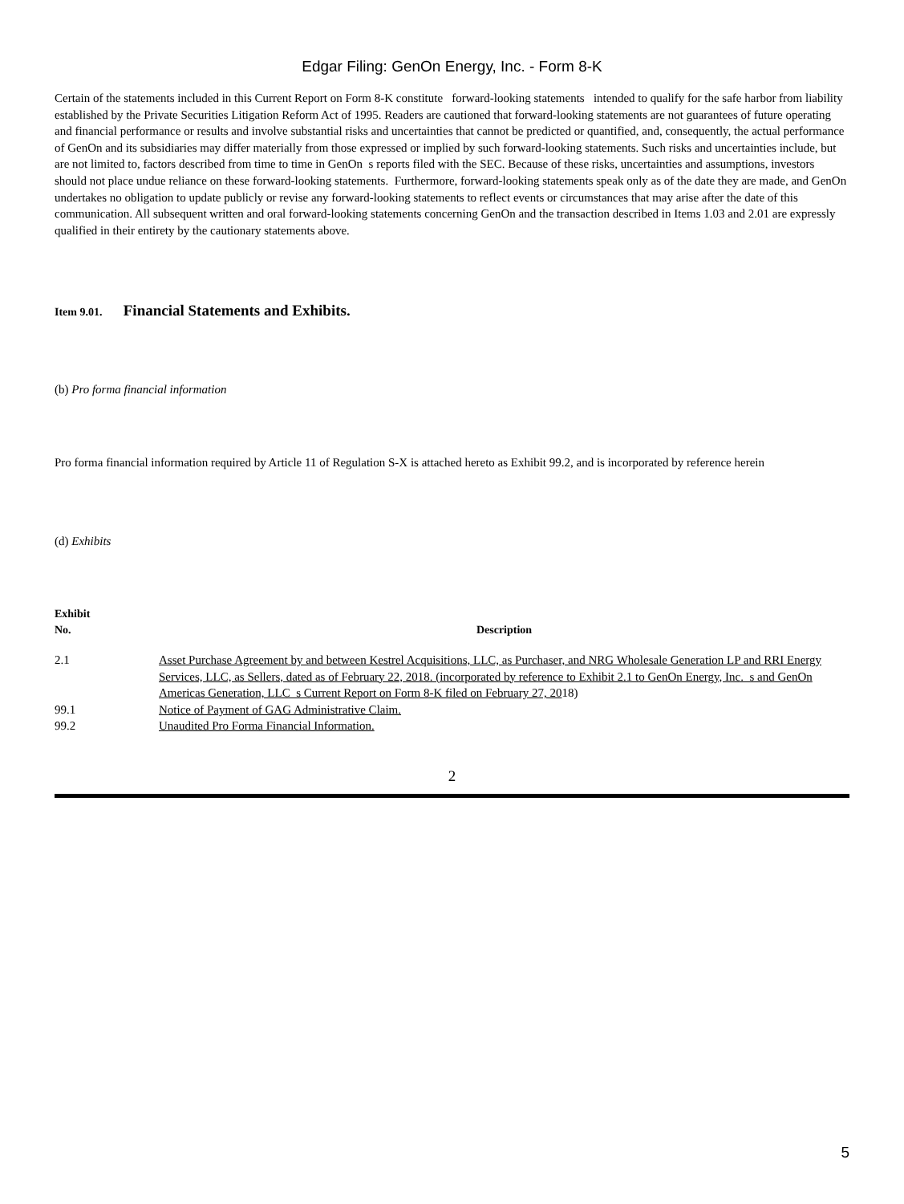Edgar Filing: GenOn Energy, Inc. - Form 8-K
Certain of the statements included in this Current Report on Form 8-K constitute forward-looking statements intended to qualify for the safe harbor from liability established by the Private Securities Litigation Reform Act of 1995. Readers are cautioned that forward-looking statements are not guarantees of future operating and financial performance or results and involve substantial risks and uncertainties that cannot be predicted or quantified, and, consequently, the actual performance of GenOn and its subsidiaries may differ materially from those expressed or implied by such forward-looking statements. Such risks and uncertainties include, but are not limited to, factors described from time to time in GenOn s reports filed with the SEC. Because of these risks, uncertainties and assumptions, investors should not place undue reliance on these forward-looking statements. Furthermore, forward-looking statements speak only as of the date they are made, and GenOn undertakes no obligation to update publicly or revise any forward-looking statements to reflect events or circumstances that may arise after the date of this communication. All subsequent written and oral forward-looking statements concerning GenOn and the transaction described in Items 1.03 and 2.01 are expressly qualified in their entirety by the cautionary statements above.
Item 9.01. Financial Statements and Exhibits.
(b) Pro forma financial information
Pro forma financial information required by Article 11 of Regulation S-X is attached hereto as Exhibit 99.2, and is incorporated by reference herein
(d) Exhibits
| Exhibit No. | Description |
| --- | --- |
| 2.1 | Asset Purchase Agreement by and between Kestrel Acquisitions, LLC, as Purchaser, and NRG Wholesale Generation LP and RRI Energy Services, LLC, as Sellers, dated as of February 22, 2018. (incorporated by reference to Exhibit 2.1 to GenOn Energy, Inc. s and GenOn Americas Generation, LLC s Current Report on Form 8-K filed on February 27, 20 18) |
| 99.1 | Notice of Payment of GAG Administrative Claim. |
| 99.2 | Unaudited Pro Forma Financial Information. |
2
5